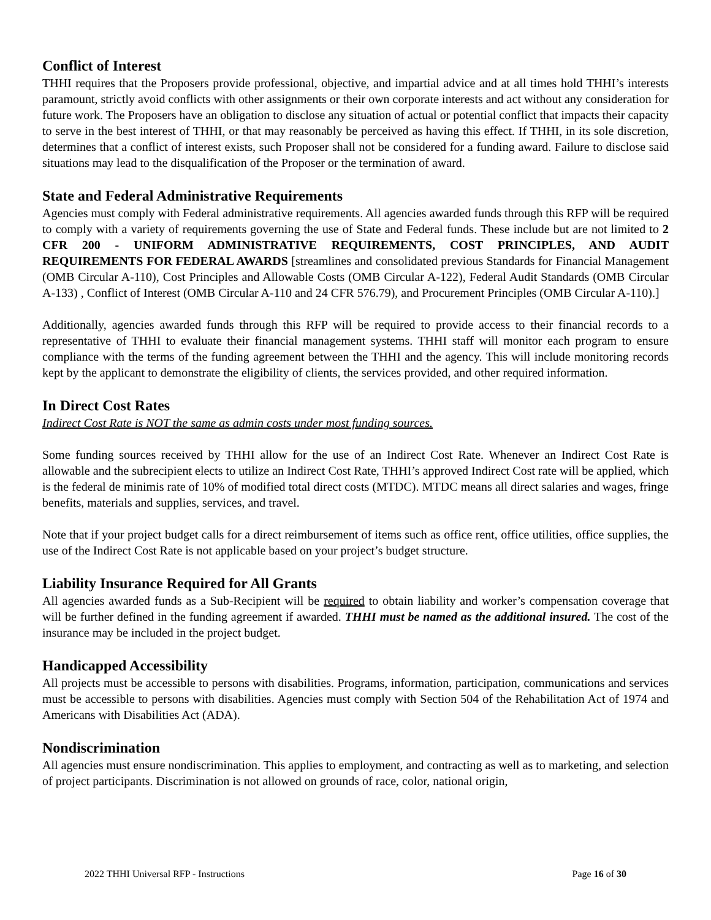Conflict of Interest
THHI requires that the Proposers provide professional, objective, and impartial advice and at all times hold THHI’s interests paramount, strictly avoid conflicts with other assignments or their own corporate interests and act without any consideration for future work. The Proposers have an obligation to disclose any situation of actual or potential conflict that impacts their capacity to serve in the best interest of THHI, or that may reasonably be perceived as having this effect. If THHI, in its sole discretion, determines that a conflict of interest exists, such Proposer shall not be considered for a funding award. Failure to disclose said situations may lead to the disqualification of the Proposer or the termination of award.
State and Federal Administrative Requirements
Agencies must comply with Federal administrative requirements. All agencies awarded funds through this RFP will be required to comply with a variety of requirements governing the use of State and Federal funds. These include but are not limited to 2 CFR 200 - UNIFORM ADMINISTRATIVE REQUIREMENTS, COST PRINCIPLES, AND AUDIT REQUIREMENTS FOR FEDERAL AWARDS [streamlines and consolidated previous Standards for Financial Management (OMB Circular A-110), Cost Principles and Allowable Costs (OMB Circular A-122), Federal Audit Standards (OMB Circular A-133) , Conflict of Interest (OMB Circular A-110 and 24 CFR 576.79), and Procurement Principles (OMB Circular A-110).]
Additionally, agencies awarded funds through this RFP will be required to provide access to their financial records to a representative of THHI to evaluate their financial management systems. THHI staff will monitor each program to ensure compliance with the terms of the funding agreement between the THHI and the agency. This will include monitoring records kept by the applicant to demonstrate the eligibility of clients, the services provided, and other required information.
In Direct Cost Rates
Indirect Cost Rate is NOT the same as admin costs under most funding sources.
Some funding sources received by THHI allow for the use of an Indirect Cost Rate. Whenever an Indirect Cost Rate is allowable and the subrecipient elects to utilize an Indirect Cost Rate, THHI’s approved Indirect Cost rate will be applied, which is the federal de minimis rate of 10% of modified total direct costs (MTDC). MTDC means all direct salaries and wages, fringe benefits, materials and supplies, services, and travel.
Note that if your project budget calls for a direct reimbursement of items such as office rent, office utilities, office supplies, the use of the Indirect Cost Rate is not applicable based on your project’s budget structure.
Liability Insurance Required for All Grants
All agencies awarded funds as a Sub-Recipient will be required to obtain liability and worker’s compensation coverage that will be further defined in the funding agreement if awarded. THHI must be named as the additional insured. The cost of the insurance may be included in the project budget.
Handicapped Accessibility
All projects must be accessible to persons with disabilities. Programs, information, participation, communications and services must be accessible to persons with disabilities. Agencies must comply with Section 504 of the Rehabilitation Act of 1974 and Americans with Disabilities Act (ADA).
Nondiscrimination
All agencies must ensure nondiscrimination. This applies to employment, and contracting as well as to marketing, and selection of project participants. Discrimination is not allowed on grounds of race, color, national origin,
2022 THHI Universal RFP - Instructions Page 16 of 30